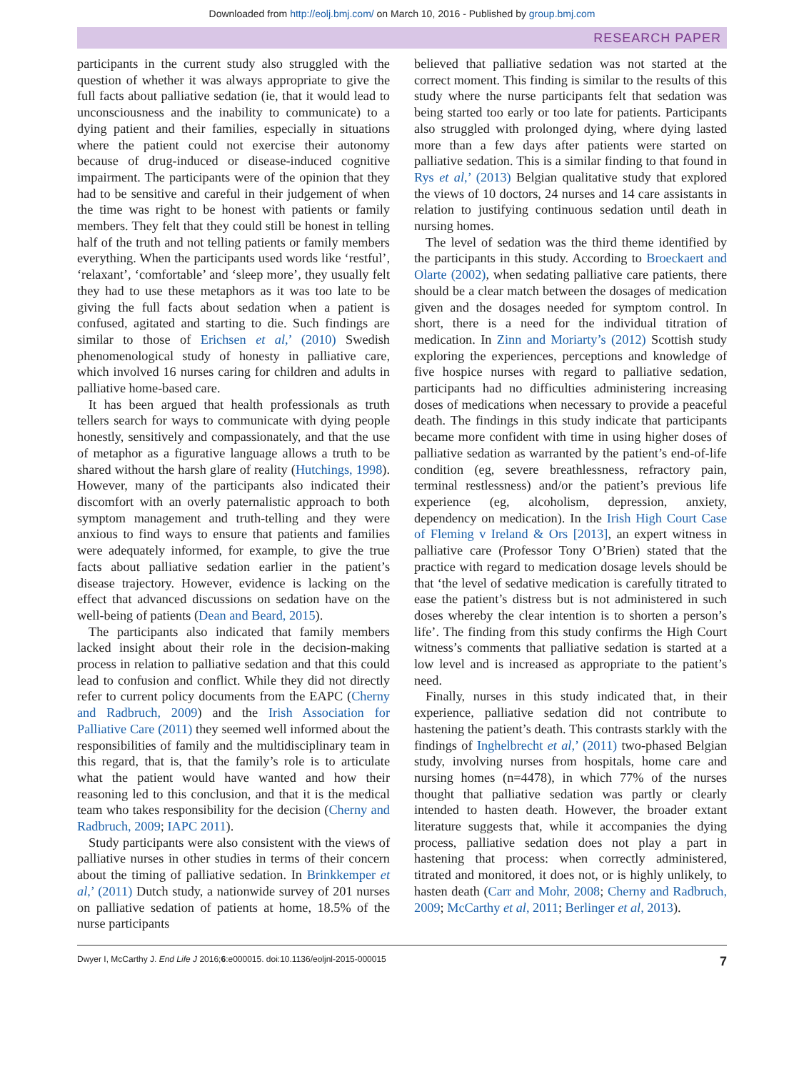Downloaded from http://eolj.bmj.com/ on March 10, 2016 - Published by group.bmj.com
RESEARCH PAPER
participants in the current study also struggled with the question of whether it was always appropriate to give the full facts about palliative sedation (ie, that it would lead to unconsciousness and the inability to communicate) to a dying patient and their families, especially in situations where the patient could not exercise their autonomy because of drug-induced or disease-induced cognitive impairment. The participants were of the opinion that they had to be sensitive and careful in their judgement of when the time was right to be honest with patients or family members. They felt that they could still be honest in telling half of the truth and not telling patients or family members everything. When the participants used words like ‘restful’, ‘relaxant’, ‘comfortable’ and ‘sleep more’, they usually felt they had to use these metaphors as it was too late to be giving the full facts about sedation when a patient is confused, agitated and starting to die. Such findings are similar to those of Erichsen et al,’ (2010) Swedish phenomenological study of honesty in palliative care, which involved 16 nurses caring for children and adults in palliative home-based care.
It has been argued that health professionals as truth tellers search for ways to communicate with dying people honestly, sensitively and compassionately, and that the use of metaphor as a figurative language allows a truth to be shared without the harsh glare of reality (Hutchings, 1998). However, many of the participants also indicated their discomfort with an overly paternalistic approach to both symptom management and truth-telling and they were anxious to find ways to ensure that patients and families were adequately informed, for example, to give the true facts about palliative sedation earlier in the patient’s disease trajectory. However, evidence is lacking on the effect that advanced discussions on sedation have on the well-being of patients (Dean and Beard, 2015).
The participants also indicated that family members lacked insight about their role in the decision-making process in relation to palliative sedation and that this could lead to confusion and conflict. While they did not directly refer to current policy documents from the EAPC (Cherny and Radbruch, 2009) and the Irish Association for Palliative Care (2011) they seemed well informed about the responsibilities of family and the multidisciplinary team in this regard, that is, that the family’s role is to articulate what the patient would have wanted and how their reasoning led to this conclusion, and that it is the medical team who takes responsibility for the decision (Cherny and Radbruch, 2009; IAPC 2011).
Study participants were also consistent with the views of palliative nurses in other studies in terms of their concern about the timing of palliative sedation. In Brinkkemper et al,’ (2011) Dutch study, a nationwide survey of 201 nurses on palliative sedation of patients at home, 18.5% of the nurse participants
believed that palliative sedation was not started at the correct moment. This finding is similar to the results of this study where the nurse participants felt that sedation was being started too early or too late for patients. Participants also struggled with prolonged dying, where dying lasted more than a few days after patients were started on palliative sedation. This is a similar finding to that found in Rys et al,’ (2013) Belgian qualitative study that explored the views of 10 doctors, 24 nurses and 14 care assistants in relation to justifying continuous sedation until death in nursing homes.
The level of sedation was the third theme identified by the participants in this study. According to Broeckaert and Olarte (2002), when sedating palliative care patients, there should be a clear match between the dosages of medication given and the dosages needed for symptom control. In short, there is a need for the individual titration of medication. In Zinn and Moriarty’s (2012) Scottish study exploring the experiences, perceptions and knowledge of five hospice nurses with regard to palliative sedation, participants had no difficulties administering increasing doses of medications when necessary to provide a peaceful death. The findings in this study indicate that participants became more confident with time in using higher doses of palliative sedation as warranted by the patient’s end-of-life condition (eg, severe breathlessness, refractory pain, terminal restlessness) and/or the patient’s previous life experience (eg, alcoholism, depression, anxiety, dependency on medication). In the Irish High Court Case of Fleming v Ireland & Ors [2013], an expert witness in palliative care (Professor Tony O’Brien) stated that the practice with regard to medication dosage levels should be that ‘the level of sedative medication is carefully titrated to ease the patient’s distress but is not administered in such doses whereby the clear intention is to shorten a person’s life’. The finding from this study confirms the High Court witness’s comments that palliative sedation is started at a low level and is increased as appropriate to the patient’s need.
Finally, nurses in this study indicated that, in their experience, palliative sedation did not contribute to hastening the patient’s death. This contrasts starkly with the findings of Inghelbrecht et al,’ (2011) two-phased Belgian study, involving nurses from hospitals, home care and nursing homes (n=4478), in which 77% of the nurses thought that palliative sedation was partly or clearly intended to hasten death. However, the broader extant literature suggests that, while it accompanies the dying process, palliative sedation does not play a part in hastening that process: when correctly administered, titrated and monitored, it does not, or is highly unlikely, to hasten death (Carr and Mohr, 2008; Cherny and Radbruch, 2009; McCarthy et al, 2011; Berlinger et al, 2013).
Dwyer I, McCarthy J. End Life J 2016;6:e000015. doi:10.1136/eoljnl-2015-000015 7